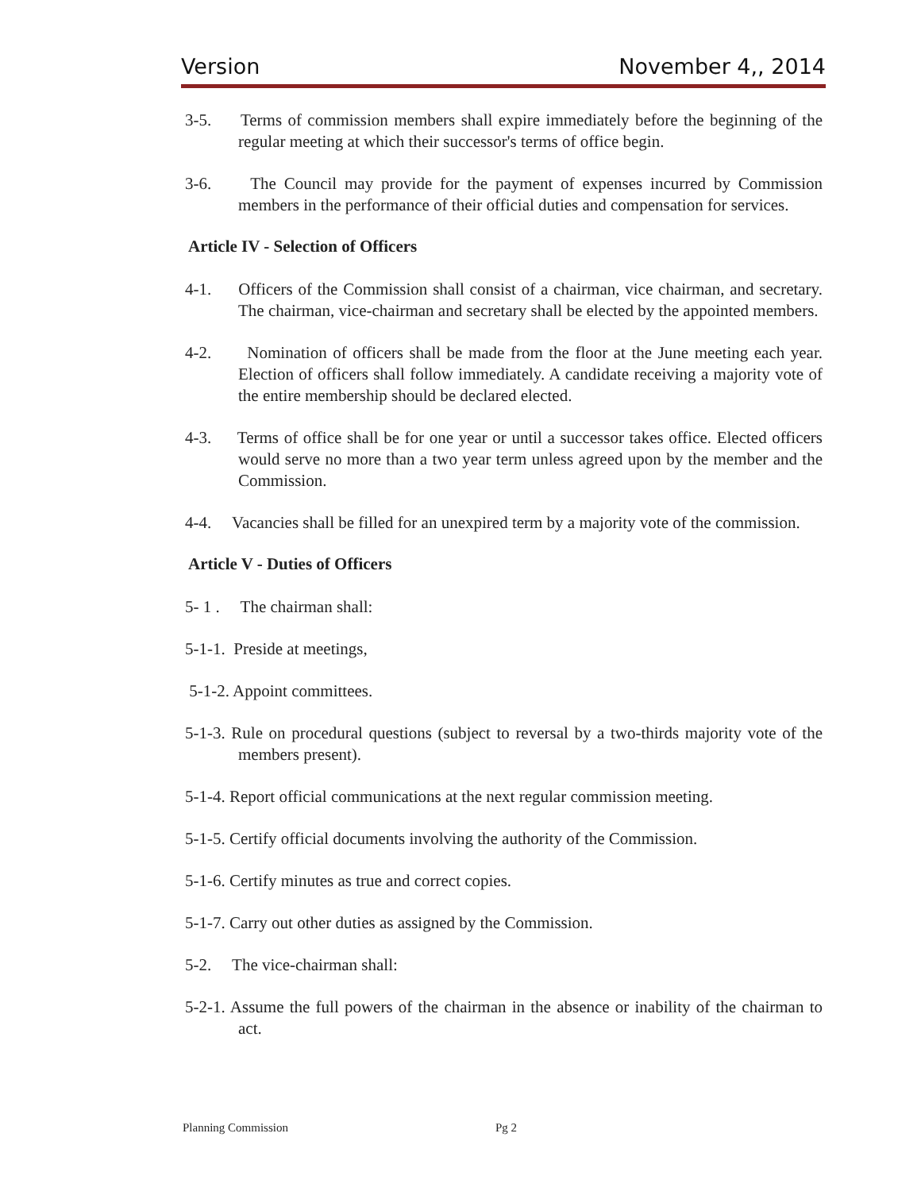Version November 4,, 2014
3-5. Terms of commission members shall expire immediately before the beginning of the regular meeting at which their successor's terms of office begin.
3-6. The Council may provide for the payment of expenses incurred by Commission members in the performance of their official duties and compensation for services.
Article IV - Selection of Officers
4-1. Officers of the Commission shall consist of a chairman, vice chairman, and secretary. The chairman, vice-chairman and secretary shall be elected by the appointed members.
4-2. Nomination of officers shall be made from the floor at the June meeting each year. Election of officers shall follow immediately. A candidate receiving a majority vote of the entire membership should be declared elected.
4-3. Terms of office shall be for one year or until a successor takes office. Elected officers would serve no more than a two year term unless agreed upon by the member and the Commission.
4-4. Vacancies shall be filled for an unexpired term by a majority vote of the commission.
Article V - Duties of Officers
5- 1 . The chairman shall:
5-1-1. Preside at meetings,
5-1-2. Appoint committees.
5-1-3. Rule on procedural questions (subject to reversal by a two-thirds majority vote of the members present).
5-1-4. Report official communications at the next regular commission meeting.
5-1-5. Certify official documents involving the authority of the Commission.
5-1-6. Certify minutes as true and correct copies.
5-1-7. Carry out other duties as assigned by the Commission.
5-2. The vice-chairman shall:
5-2-1. Assume the full powers of the chairman in the absence or inability of the chairman to act.
Planning Commission Pg 2